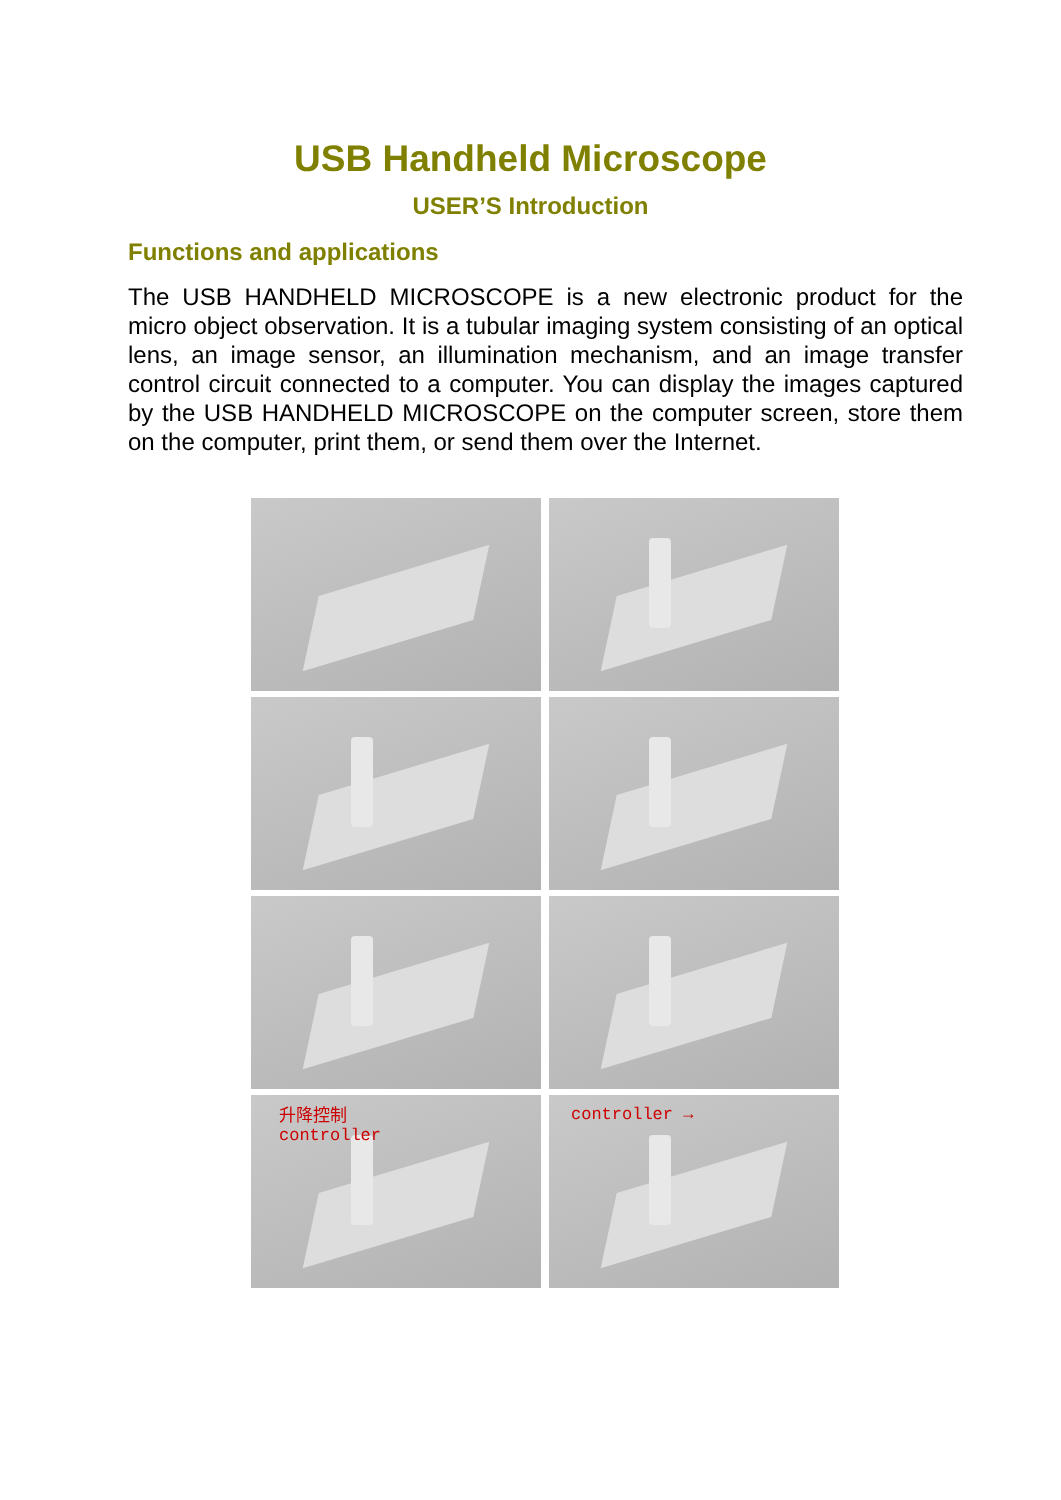USB Handheld Microscope
USER’S Introduction
Functions and applications
The USB HANDHELD MICROSCOPE is a new electronic product for the micro object observation. It is a tubular imaging system consisting of an optical lens, an image sensor, an illumination mechanism, and an image transfer control circuit connected to a computer. You can display the images captured by the USB HANDHELD MICROSCOPE on the computer screen, store them on the computer, print them, or send them over the Internet.
升降控制
controller
controller →